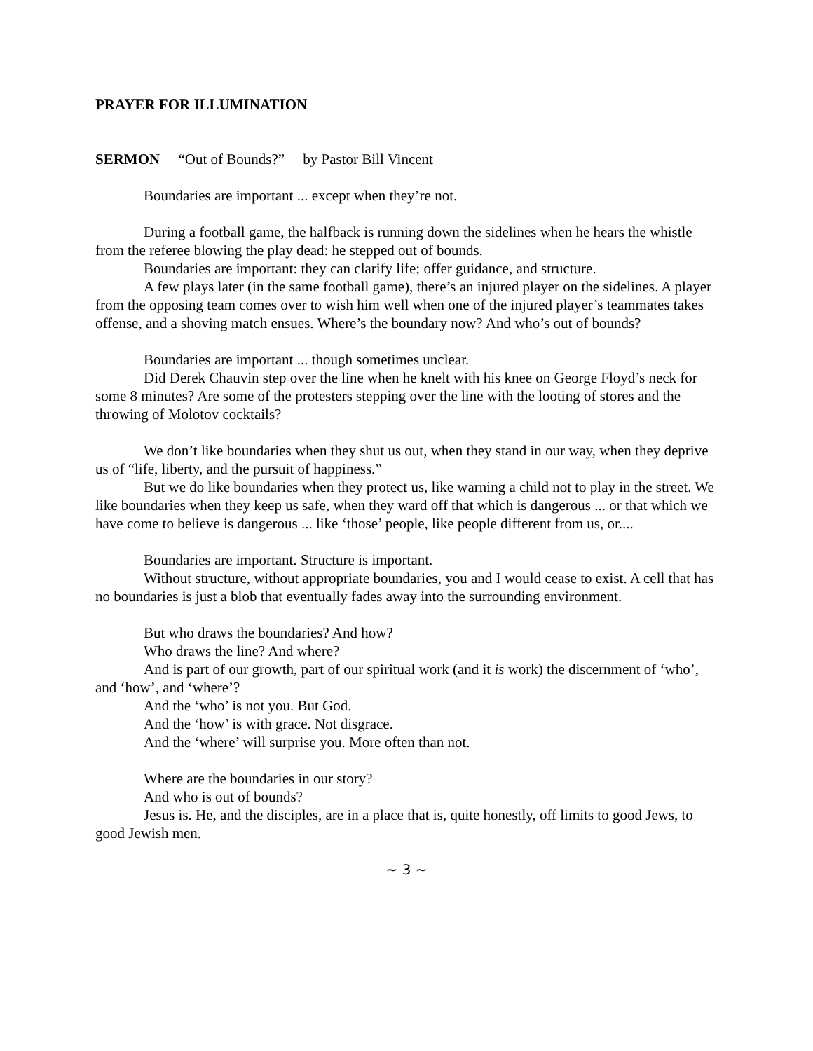PRAYER FOR ILLUMINATION
SERMON “Out of Bounds?” by Pastor Bill Vincent
Boundaries are important ... except when they’re not.
During a football game, the halfback is running down the sidelines when he hears the whistle from the referee blowing the play dead: he stepped out of bounds.
Boundaries are important: they can clarify life; offer guidance, and structure.
A few plays later (in the same football game), there’s an injured player on the sidelines. A player from the opposing team comes over to wish him well when one of the injured player’s teammates takes offense, and a shoving match ensues. Where’s the boundary now? And who’s out of bounds?
Boundaries are important ... though sometimes unclear.
Did Derek Chauvin step over the line when he knelt with his knee on George Floyd’s neck for some 8 minutes? Are some of the protesters stepping over the line with the looting of stores and the throwing of Molotov cocktails?
We don’t like boundaries when they shut us out, when they stand in our way, when they deprive us of “life, liberty, and the pursuit of happiness.”
But we do like boundaries when they protect us, like warning a child not to play in the street. We like boundaries when they keep us safe, when they ward off that which is dangerous ... or that which we have come to believe is dangerous ... like ‘those’ people, like people different from us, or....
Boundaries are important. Structure is important.
Without structure, without appropriate boundaries, you and I would cease to exist. A cell that has no boundaries is just a blob that eventually fades away into the surrounding environment.
But who draws the boundaries? And how?
Who draws the line? And where?
And is part of our growth, part of our spiritual work (and it is work) the discernment of ‘who’, and ‘how’, and ‘where’?
And the ‘who’ is not you. But God.
And the ‘how’ is with grace. Not disgrace.
And the ‘where’ will surprise you. More often than not.
Where are the boundaries in our story?
And who is out of bounds?
Jesus is. He, and the disciples, are in a place that is, quite honestly, off limits to good Jews, to good Jewish men.
~ 3 ~